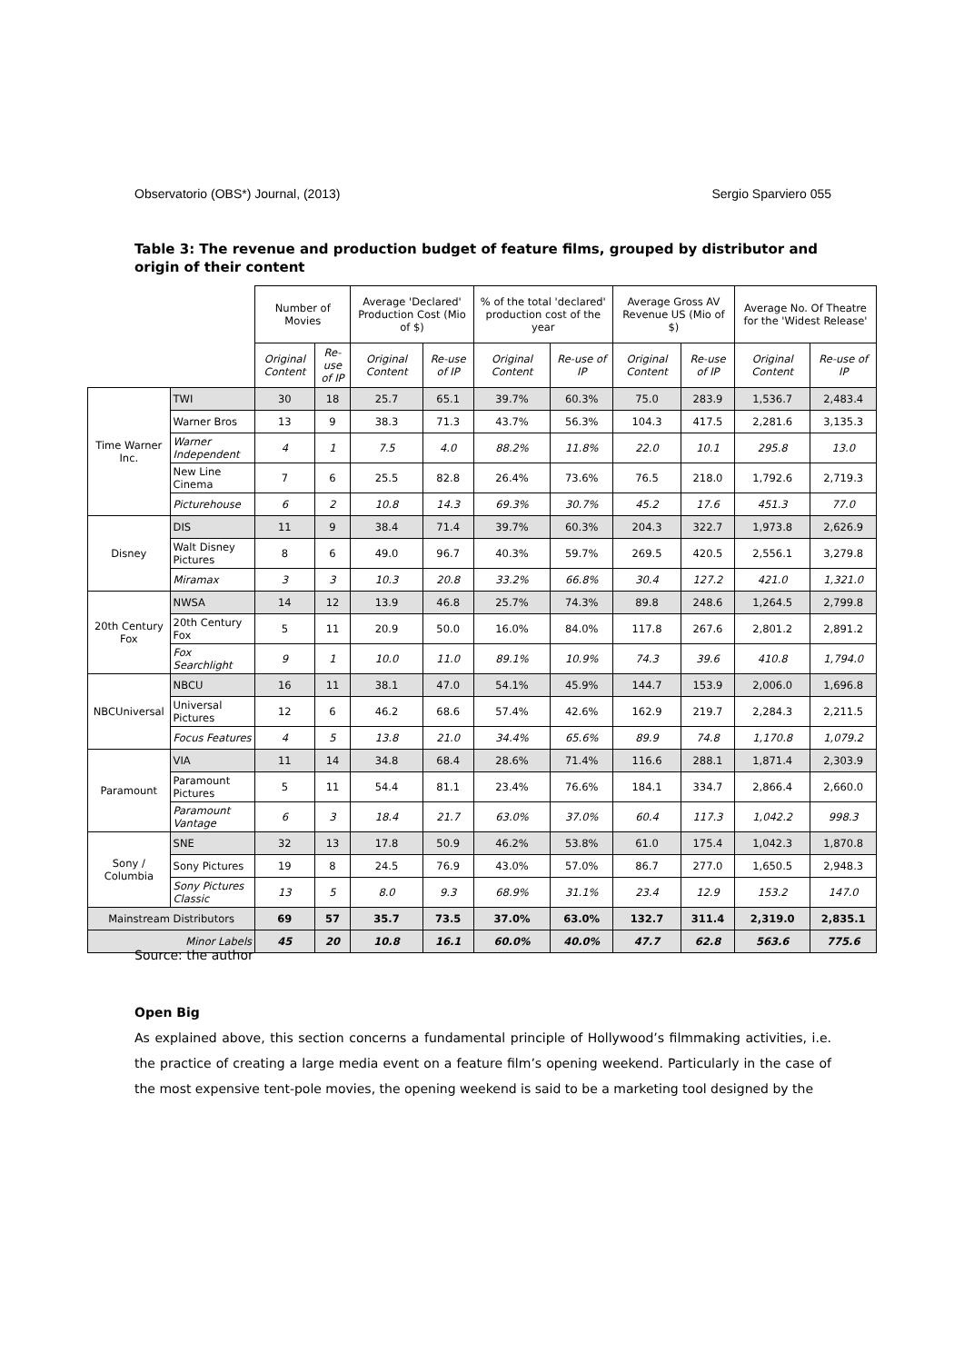Observatorio (OBS*) Journal, (2013) Sergio Sparviero 055
Table 3: The revenue and production budget of feature films, grouped by distributor and origin of their content
| | | Number of Movies | | Average 'Declared' Production Cost (Mio of $) | | % of the total 'declared' production cost of the year | | Average Gross AV Revenue US (Mio of $) | | Average No. Of Theatre for the 'Widest Release' | |
| --- | --- | --- | --- | --- | --- | --- | --- | --- | --- | --- | --- |
| | | Original Content | Re-use of IP | Original Content | Re-use of IP | Original Content | Re-use of IP | Original Content | Re-use of IP | Original Content | Re-use of IP |
| Time Warner Inc. | TWI | 30 | 18 | 25.7 | 65.1 | 39.7% | 60.3% | 75.0 | 283.9 | 1,536.7 | 2,483.4 |
| | Warner Bros | 13 | 9 | 38.3 | 71.3 | 43.7% | 56.3% | 104.3 | 417.5 | 2,281.6 | 3,135.3 |
| | Warner Independent | 4 | 1 | 7.5 | 4.0 | 88.2% | 11.8% | 22.0 | 10.1 | 295.8 | 13.0 |
| | New Line Cinema | 7 | 6 | 25.5 | 82.8 | 26.4% | 73.6% | 76.5 | 218.0 | 1,792.6 | 2,719.3 |
| | Picturehouse | 6 | 2 | 10.8 | 14.3 | 69.3% | 30.7% | 45.2 | 17.6 | 451.3 | 77.0 |
| Disney | DIS | 11 | 9 | 38.4 | 71.4 | 39.7% | 60.3% | 204.3 | 322.7 | 1,973.8 | 2,626.9 |
| | Walt Disney Pictures | 8 | 6 | 49.0 | 96.7 | 40.3% | 59.7% | 269.5 | 420.5 | 2,556.1 | 3,279.8 |
| | Miramax | 3 | 3 | 10.3 | 20.8 | 33.2% | 66.8% | 30.4 | 127.2 | 421.0 | 1,321.0 |
| 20th Century Fox | NWSA | 14 | 12 | 13.9 | 46.8 | 25.7% | 74.3% | 89.8 | 248.6 | 1,264.5 | 2,799.8 |
| | 20th Century Fox | 5 | 11 | 20.9 | 50.0 | 16.0% | 84.0% | 117.8 | 267.6 | 2,801.2 | 2,891.2 |
| | Fox Searchlight | 9 | 1 | 10.0 | 11.0 | 89.1% | 10.9% | 74.3 | 39.6 | 410.8 | 1,794.0 |
| NBCUniversal | NBCU | 16 | 11 | 38.1 | 47.0 | 54.1% | 45.9% | 144.7 | 153.9 | 2,006.0 | 1,696.8 |
| | Universal Pictures | 12 | 6 | 46.2 | 68.6 | 57.4% | 42.6% | 162.9 | 219.7 | 2,284.3 | 2,211.5 |
| | Focus Features | 4 | 5 | 13.8 | 21.0 | 34.4% | 65.6% | 89.9 | 74.8 | 1,170.8 | 1,079.2 |
| Paramount | VIA | 11 | 14 | 34.8 | 68.4 | 28.6% | 71.4% | 116.6 | 288.1 | 1,871.4 | 2,303.9 |
| | Paramount Pictures | 5 | 11 | 54.4 | 81.1 | 23.4% | 76.6% | 184.1 | 334.7 | 2,866.4 | 2,660.0 |
| | Paramount Vantage | 6 | 3 | 18.4 | 21.7 | 63.0% | 37.0% | 60.4 | 117.3 | 1,042.2 | 998.3 |
| Sony / Columbia | SNE | 32 | 13 | 17.8 | 50.9 | 46.2% | 53.8% | 61.0 | 175.4 | 1,042.3 | 1,870.8 |
| | Sony Pictures | 19 | 8 | 24.5 | 76.9 | 43.0% | 57.0% | 86.7 | 277.0 | 1,650.5 | 2,948.3 |
| | Sony Pictures Classic | 13 | 5 | 8.0 | 9.3 | 68.9% | 31.1% | 23.4 | 12.9 | 153.2 | 147.0 |
| Mainstream Distributors | | 69 | 57 | 35.7 | 73.5 | 37.0% | 63.0% | 132.7 | 311.4 | 2,319.0 | 2,835.1 |
| Minor Labels | | 45 | 20 | 10.8 | 16.1 | 60.0% | 40.0% | 47.7 | 62.8 | 563.6 | 775.6 |
Source: the author
Open Big
As explained above, this section concerns a fundamental principle of Hollywood’s filmmaking activities, i.e. the practice of creating a large media event on a feature film’s opening weekend. Particularly in the case of the most expensive tent-pole movies, the opening weekend is said to be a marketing tool designed by the